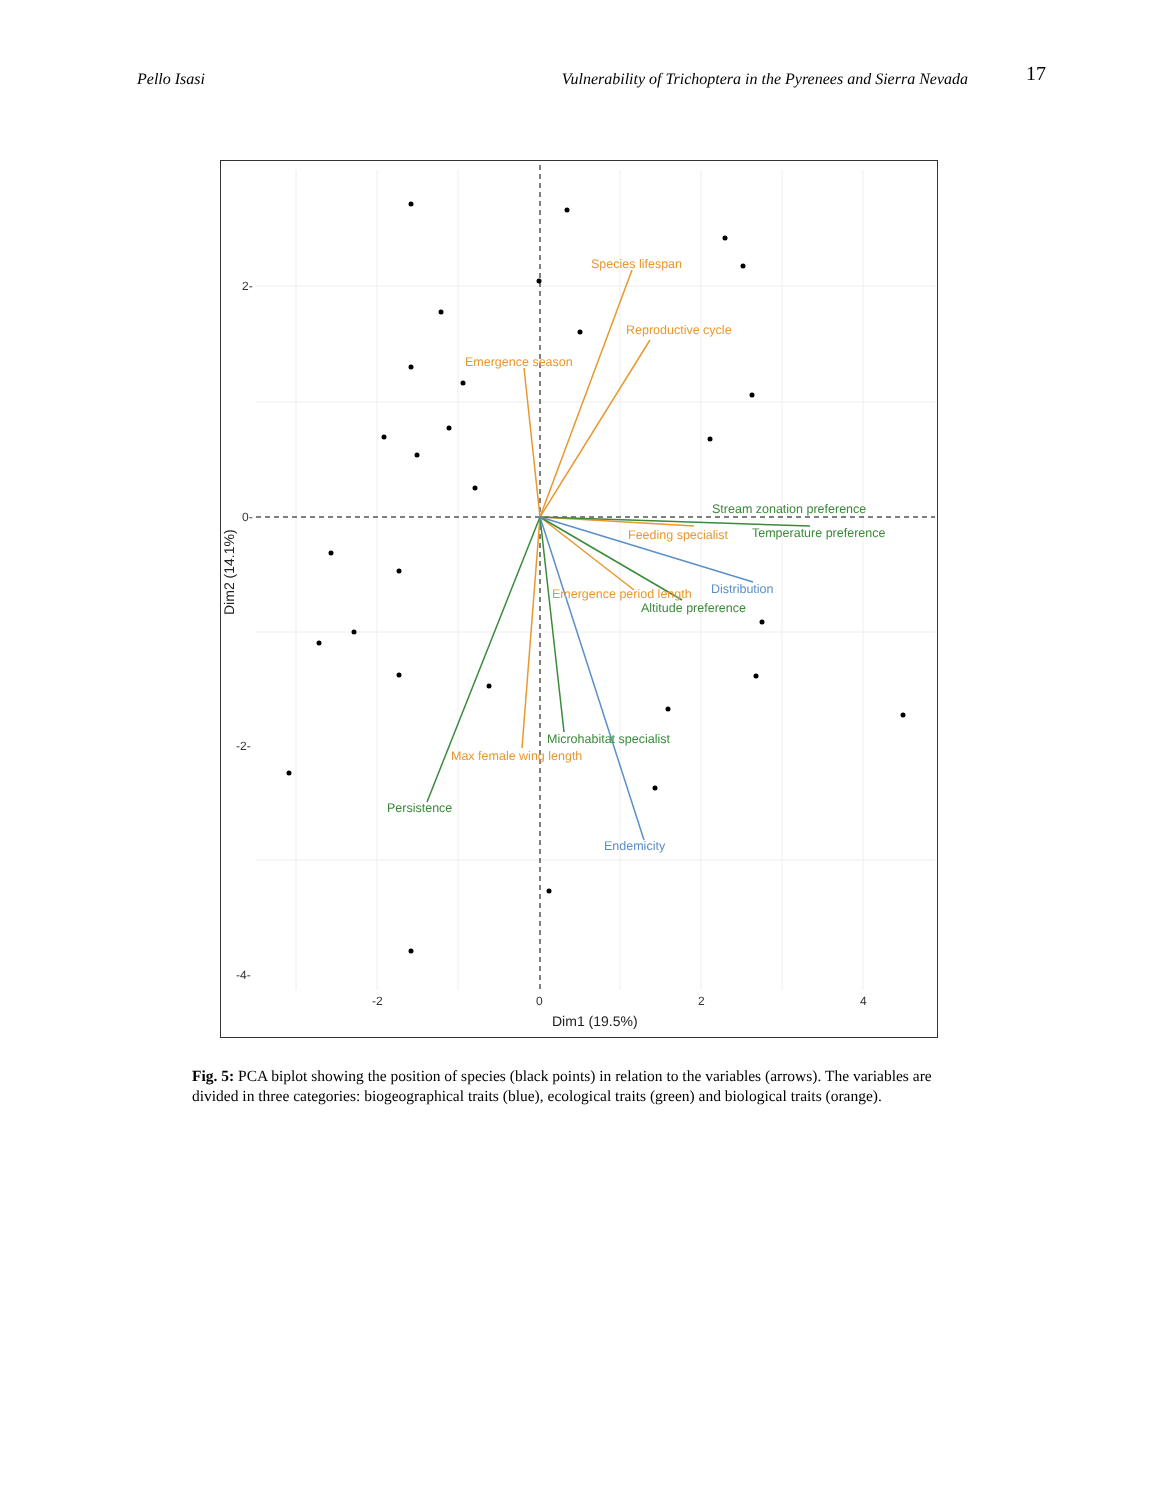Pello Isasi Vulnerability of Trichoptera in the Pyrenees and Sierra Nevada 17
Species lifespan
Reproductive cycle
Emergence season
Feeding specialist
Emergence period length
Max female wing length
Stream zonation preference
Temperature preference
Altitude preference
Microhabitat specialist
Persistence
Distribution
Endemicity
2-
0-
-2-
-4-
-2
0
2
4
Dim1 (19.5%)
Dim2 (14.1%)
Fig. 5: PCA biplot showing the position of species (black points) in relation to the variables (arrows). The variables are divided in three categories: biogeographical traits (blue), ecological traits (green) and biological traits (orange).